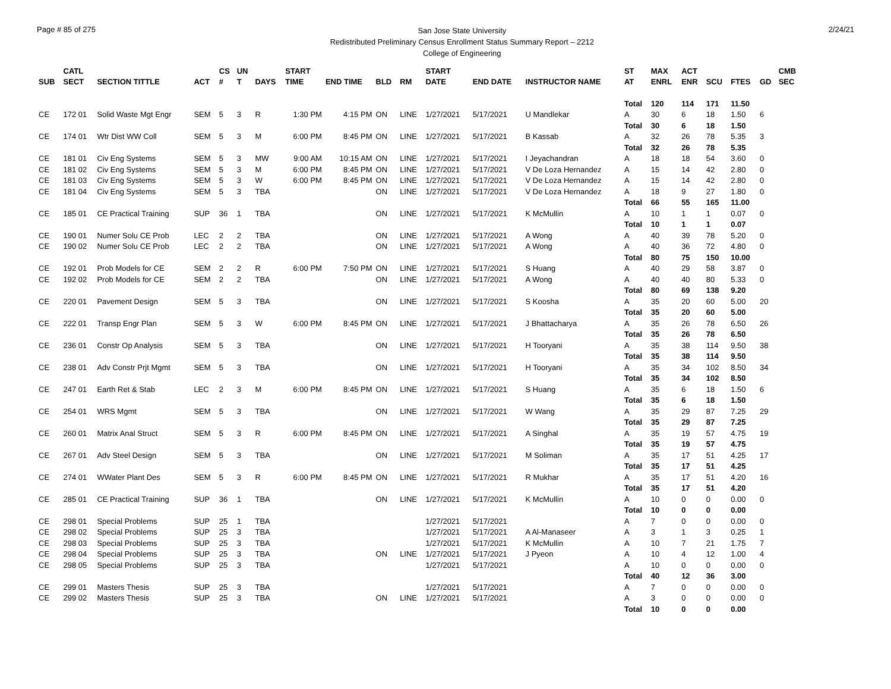Page # 85 of 275
San Jose State University
Redistributed Preliminary Census Enrollment Status Summary Report – 2212
College of Engineering
2/24/21
| SUB | CATL SECT | SECTION TITTLE | ACT | CS # | UN T | DAYS | START TIME | END TIME | BLD | RM | START DATE | END DATE | INSTRUCTOR NAME | ST AT | MAX ENRL | ACT ENR | SCU | FTES | GD | CMB SEC |
| --- | --- | --- | --- | --- | --- | --- | --- | --- | --- | --- | --- | --- | --- | --- | --- | --- | --- | --- | --- | --- |
| | | | | | | | | | | | | | | Total | 120 | 114 | 171 | 11.50 | | |
| CE | 172 01 | Solid Waste Mgt Engr | SEM | 5 | 3 | R | 1:30 PM | 4:15 PM | ON | LINE | 1/27/2021 | 5/17/2021 | U Mandlekar | A | 30 | 6 | 18 | 1.50 | 6 | |
| | | | | | | | | | | | | | | Total | 30 | 6 | 18 | 1.50 | | |
| CE | 174 01 | Wtr Dist WW Coll | SEM | 5 | 3 | M | 6:00 PM | 8:45 PM | ON | LINE | 1/27/2021 | 5/17/2021 | B Kassab | A | 32 | 26 | 78 | 5.35 | 3 | |
| | | | | | | | | | | | | | | Total | 32 | 26 | 78 | 5.35 | | |
| CE | 181 01 | Civ Eng Systems | SEM | 5 | 3 | MW | 9:00 AM | 10:15 AM | ON | LINE | 1/27/2021 | 5/17/2021 | I Jeyachandran | A | 18 | 18 | 54 | 3.60 | 0 | |
| CE | 181 02 | Civ Eng Systems | SEM | 5 | 3 | M | 6:00 PM | 8:45 PM | ON | LINE | 1/27/2021 | 5/17/2021 | V De Loza Hernandez | A | 15 | 14 | 42 | 2.80 | 0 | |
| CE | 181 03 | Civ Eng Systems | SEM | 5 | 3 | W | 6:00 PM | 8:45 PM | ON | LINE | 1/27/2021 | 5/17/2021 | V De Loza Hernandez | A | 15 | 14 | 42 | 2.80 | 0 | |
| CE | 181 04 | Civ Eng Systems | SEM | 5 | 3 | TBA | | | ON | LINE | 1/27/2021 | 5/17/2021 | V De Loza Hernandez | A | 18 | 9 | 27 | 1.80 | 0 | |
| | | | | | | | | | | | | | | Total | 66 | 55 | 165 | 11.00 | | |
| CE | 185 01 | CE Practical Training | SUP | 36 | 1 | TBA | | | ON | LINE | 1/27/2021 | 5/17/2021 | K McMullin | A | 10 | 1 | 1 | 0.07 | 0 | |
| | | | | | | | | | | | | | | Total | 10 | 1 | 1 | 0.07 | | |
| CE | 190 01 | Numer Solu CE Prob | LEC | 2 | 2 | TBA | | | ON | LINE | 1/27/2021 | 5/17/2021 | A Wong | A | 40 | 39 | 78 | 5.20 | 0 | |
| CE | 190 02 | Numer Solu CE Prob | LEC | 2 | 2 | TBA | | | ON | LINE | 1/27/2021 | 5/17/2021 | A Wong | A | 40 | 36 | 72 | 4.80 | 0 | |
| | | | | | | | | | | | | | | Total | 80 | 75 | 150 | 10.00 | | |
| CE | 192 01 | Prob Models for CE | SEM | 2 | 2 | R | 6:00 PM | 7:50 PM | ON | LINE | 1/27/2021 | 5/17/2021 | S Huang | A | 40 | 29 | 58 | 3.87 | 0 | |
| CE | 192 02 | Prob Models for CE | SEM | 2 | 2 | TBA | | | ON | LINE | 1/27/2021 | 5/17/2021 | A Wong | A | 40 | 40 | 80 | 5.33 | 0 | |
| | | | | | | | | | | | | | | Total | 80 | 69 | 138 | 9.20 | | |
| CE | 220 01 | Pavement Design | SEM | 5 | 3 | TBA | | | ON | LINE | 1/27/2021 | 5/17/2021 | S Koosha | A | 35 | 20 | 60 | 5.00 | 20 | |
| | | | | | | | | | | | | | | Total | 35 | 20 | 60 | 5.00 | | |
| CE | 222 01 | Transp Engr Plan | SEM | 5 | 3 | W | 6:00 PM | 8:45 PM | ON | LINE | 1/27/2021 | 5/17/2021 | J Bhattacharya | A | 35 | 26 | 78 | 6.50 | 26 | |
| | | | | | | | | | | | | | | Total | 35 | 26 | 78 | 6.50 | | |
| CE | 236 01 | Constr Op Analysis | SEM | 5 | 3 | TBA | | | ON | LINE | 1/27/2021 | 5/17/2021 | H Tooryani | A | 35 | 38 | 114 | 9.50 | 38 | |
| | | | | | | | | | | | | | | Total | 35 | 38 | 114 | 9.50 | | |
| CE | 238 01 | Adv Constr Prjt Mgmt | SEM | 5 | 3 | TBA | | | ON | LINE | 1/27/2021 | 5/17/2021 | H Tooryani | A | 35 | 34 | 102 | 8.50 | 34 | |
| | | | | | | | | | | | | | | Total | 35 | 34 | 102 | 8.50 | | |
| CE | 247 01 | Earth Ret & Stab | LEC | 2 | 3 | M | 6:00 PM | 8:45 PM | ON | LINE | 1/27/2021 | 5/17/2021 | S Huang | A | 35 | 6 | 18 | 1.50 | 6 | |
| | | | | | | | | | | | | | | Total | 35 | 6 | 18 | 1.50 | | |
| CE | 254 01 | WRS Mgmt | SEM | 5 | 3 | TBA | | | ON | LINE | 1/27/2021 | 5/17/2021 | W Wang | A | 35 | 29 | 87 | 7.25 | 29 | |
| | | | | | | | | | | | | | | Total | 35 | 29 | 87 | 7.25 | | |
| CE | 260 01 | Matrix Anal Struct | SEM | 5 | 3 | R | 6:00 PM | 8:45 PM | ON | LINE | 1/27/2021 | 5/17/2021 | A Singhal | A | 35 | 19 | 57 | 4.75 | 19 | |
| | | | | | | | | | | | | | | Total | 35 | 19 | 57 | 4.75 | | |
| CE | 267 01 | Adv Steel Design | SEM | 5 | 3 | TBA | | | ON | LINE | 1/27/2021 | 5/17/2021 | M Soliman | A | 35 | 17 | 51 | 4.25 | 17 | |
| | | | | | | | | | | | | | | Total | 35 | 17 | 51 | 4.25 | | |
| CE | 274 01 | WWater Plant Des | SEM | 5 | 3 | R | 6:00 PM | 8:45 PM | ON | LINE | 1/27/2021 | 5/17/2021 | R Mukhar | A | 35 | 17 | 51 | 4.20 | 16 | |
| | | | | | | | | | | | | | | Total | 35 | 17 | 51 | 4.20 | | |
| CE | 285 01 | CE Practical Training | SUP | 36 | 1 | TBA | | | ON | LINE | 1/27/2021 | 5/17/2021 | K McMullin | A | 10 | 0 | 0 | 0.00 | 0 | |
| | | | | | | | | | | | | | | Total | 10 | 0 | 0 | 0.00 | | |
| CE | 298 01 | Special Problems | SUP | 25 | 1 | TBA | | | | | 1/27/2021 | 5/17/2021 | | A | 7 | 0 | 0 | 0.00 | 0 | |
| CE | 298 02 | Special Problems | SUP | 25 | 3 | TBA | | | | | 1/27/2021 | 5/17/2021 | A Al-Manaseer | A | 3 | 1 | 3 | 0.25 | 1 | |
| CE | 298 03 | Special Problems | SUP | 25 | 3 | TBA | | | | | 1/27/2021 | 5/17/2021 | K McMullin | A | 10 | 7 | 21 | 1.75 | 7 | |
| CE | 298 04 | Special Problems | SUP | 25 | 3 | TBA | | | ON | LINE | 1/27/2021 | 5/17/2021 | J Pyeon | A | 10 | 4 | 12 | 1.00 | 4 | |
| CE | 298 05 | Special Problems | SUP | 25 | 3 | TBA | | | | | 1/27/2021 | 5/17/2021 | | A | 10 | 0 | 0 | 0.00 | 0 | |
| | | | | | | | | | | | | | | Total | 40 | 12 | 36 | 3.00 | | |
| CE | 299 01 | Masters Thesis | SUP | 25 | 3 | TBA | | | | | 1/27/2021 | 5/17/2021 | | A | 7 | 0 | 0 | 0.00 | 0 | |
| CE | 299 02 | Masters Thesis | SUP | 25 | 3 | TBA | | | ON | LINE | 1/27/2021 | 5/17/2021 | | A | 3 | 0 | 0 | 0.00 | 0 | |
| | | | | | | | | | | | | | | Total | 10 | 0 | 0 | 0.00 | | |